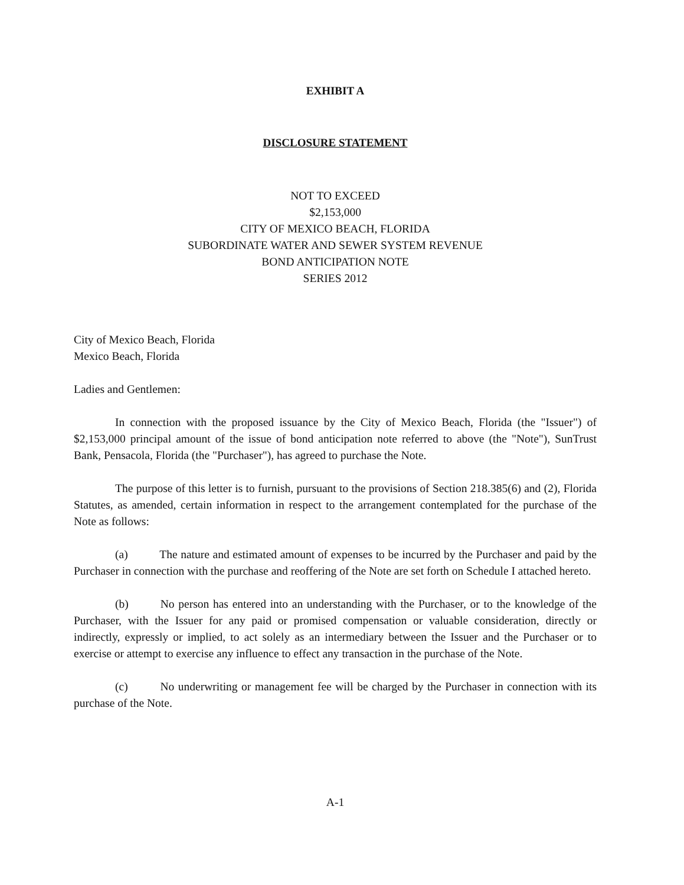EXHIBIT A
DISCLOSURE STATEMENT
NOT TO EXCEED
$2,153,000
CITY OF MEXICO BEACH, FLORIDA
SUBORDINATE WATER AND SEWER SYSTEM REVENUE
BOND ANTICIPATION NOTE
SERIES 2012
City of Mexico Beach, Florida
Mexico Beach, Florida
Ladies and Gentlemen:
In connection with the proposed issuance by the City of Mexico Beach, Florida (the "Issuer") of $2,153,000 principal amount of the issue of bond anticipation note referred to above (the "Note"), SunTrust Bank, Pensacola, Florida (the "Purchaser"), has agreed to purchase the Note.
The purpose of this letter is to furnish, pursuant to the provisions of Section 218.385(6) and (2), Florida Statutes, as amended, certain information in respect to the arrangement contemplated for the purchase of the Note as follows:
(a) The nature and estimated amount of expenses to be incurred by the Purchaser and paid by the Purchaser in connection with the purchase and reoffering of the Note are set forth on Schedule I attached hereto.
(b) No person has entered into an understanding with the Purchaser, or to the knowledge of the Purchaser, with the Issuer for any paid or promised compensation or valuable consideration, directly or indirectly, expressly or implied, to act solely as an intermediary between the Issuer and the Purchaser or to exercise or attempt to exercise any influence to effect any transaction in the purchase of the Note.
(c) No underwriting or management fee will be charged by the Purchaser in connection with its purchase of the Note.
A-1